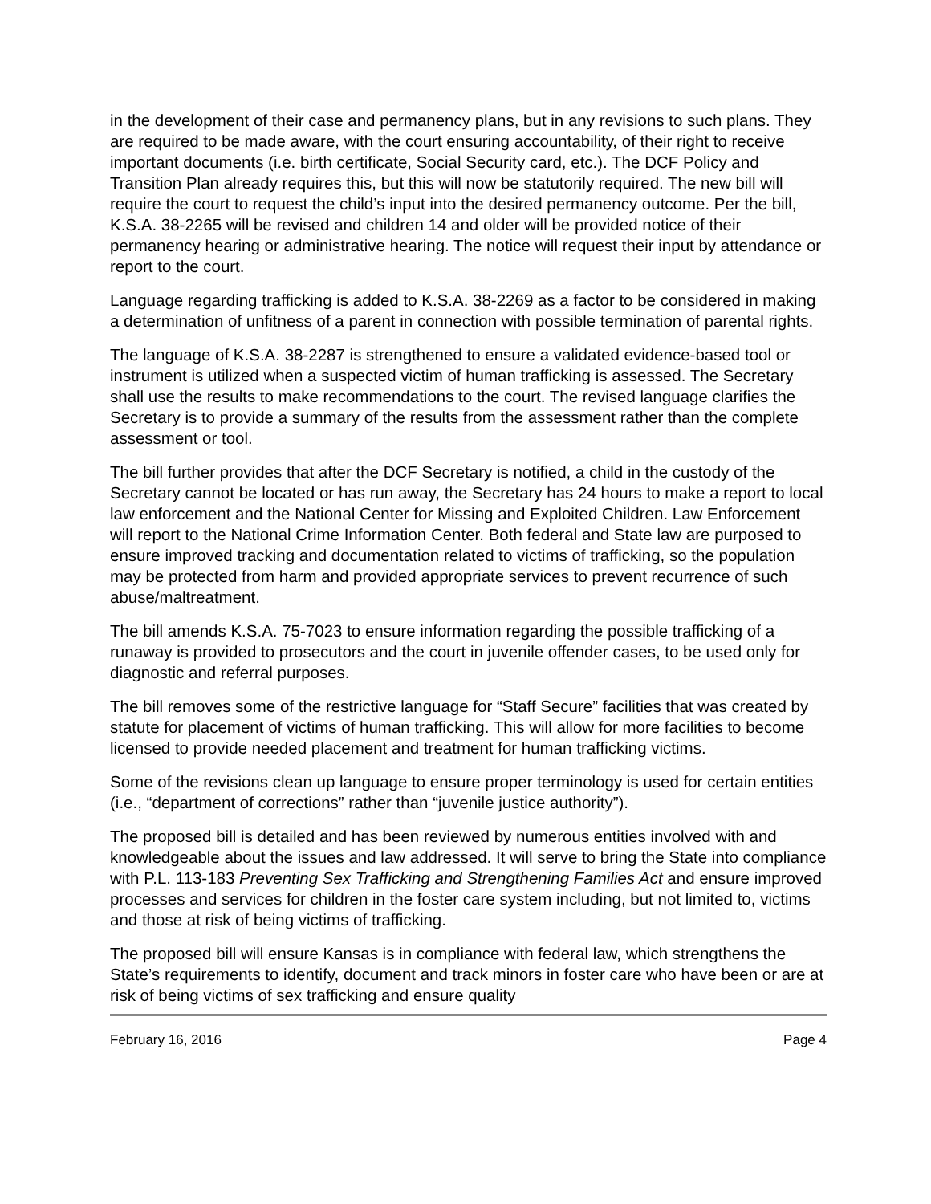in the development of their case and permanency plans, but in any revisions to such plans. They are required to be made aware, with the court ensuring accountability, of their right to receive important documents (i.e. birth certificate, Social Security card, etc.). The DCF Policy and Transition Plan already requires this, but this will now be statutorily required. The new bill will require the court to request the child’s input into the desired permanency outcome. Per the bill, K.S.A. 38-2265 will be revised and children 14 and older will be provided notice of their permanency hearing or administrative hearing. The notice will request their input by attendance or report to the court.
Language regarding trafficking is added to K.S.A. 38-2269 as a factor to be considered in making a determination of unfitness of a parent in connection with possible termination of parental rights.
The language of K.S.A. 38-2287 is strengthened to ensure a validated evidence-based tool or instrument is utilized when a suspected victim of human trafficking is assessed. The Secretary shall use the results to make recommendations to the court. The revised language clarifies the Secretary is to provide a summary of the results from the assessment rather than the complete assessment or tool.
The bill further provides that after the DCF Secretary is notified, a child in the custody of the Secretary cannot be located or has run away, the Secretary has 24 hours to make a report to local law enforcement and the National Center for Missing and Exploited Children. Law Enforcement will report to the National Crime Information Center. Both federal and State law are purposed to ensure improved tracking and documentation related to victims of trafficking, so the population may be protected from harm and provided appropriate services to prevent recurrence of such abuse/maltreatment.
The bill amends K.S.A. 75-7023 to ensure information regarding the possible trafficking of a runaway is provided to prosecutors and the court in juvenile offender cases, to be used only for diagnostic and referral purposes.
The bill removes some of the restrictive language for “Staff Secure” facilities that was created by statute for placement of victims of human trafficking. This will allow for more facilities to become licensed to provide needed placement and treatment for human trafficking victims.
Some of the revisions clean up language to ensure proper terminology is used for certain entities (i.e., “department of corrections” rather than “juvenile justice authority”).
The proposed bill is detailed and has been reviewed by numerous entities involved with and knowledgeable about the issues and law addressed. It will serve to bring the State into compliance with P.L. 113-183 Preventing Sex Trafficking and Strengthening Families Act and ensure improved processes and services for children in the foster care system including, but not limited to, victims and those at risk of being victims of trafficking.
The proposed bill will ensure Kansas is in compliance with federal law, which strengthens the State’s requirements to identify, document and track minors in foster care who have been or are at risk of being victims of sex trafficking and ensure quality
February 16, 2016 Page 4